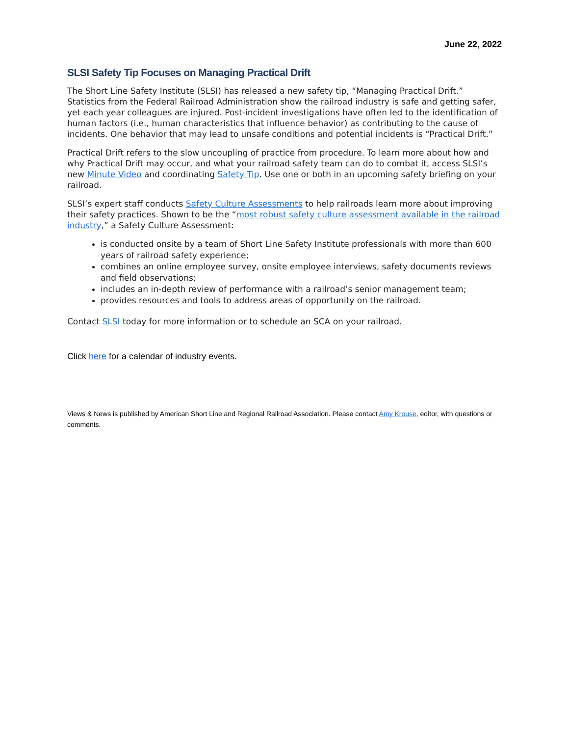June 22, 2022
SLSI Safety Tip Focuses on Managing Practical Drift
The Short Line Safety Institute (SLSI) has released a new safety tip, “Managing Practical Drift.” Statistics from the Federal Railroad Administration show the railroad industry is safe and getting safer, yet each year colleagues are injured. Post-incident investigations have often led to the identification of human factors (i.e., human characteristics that influence behavior) as contributing to the cause of incidents. One behavior that may lead to unsafe conditions and potential incidents is “Practical Drift.”
Practical Drift refers to the slow uncoupling of practice from procedure. To learn more about how and why Practical Drift may occur, and what your railroad safety team can do to combat it, access SLSI’s new Minute Video and coordinating Safety Tip. Use one or both in an upcoming safety briefing on your railroad.
SLSI’s expert staff conducts Safety Culture Assessments to help railroads learn more about improving their safety practices. Shown to be the “most robust safety culture assessment available in the railroad industry,” a Safety Culture Assessment:
is conducted onsite by a team of Short Line Safety Institute professionals with more than 600 years of railroad safety experience;
combines an online employee survey, onsite employee interviews, safety documents reviews and field observations;
includes an in-depth review of performance with a railroad’s senior management team;
provides resources and tools to address areas of opportunity on the railroad.
Contact SLSI today for more information or to schedule an SCA on your railroad.
Click here for a calendar of industry events.
Views & News is published by American Short Line and Regional Railroad Association. Please contact Amy Krouse, editor, with questions or comments.